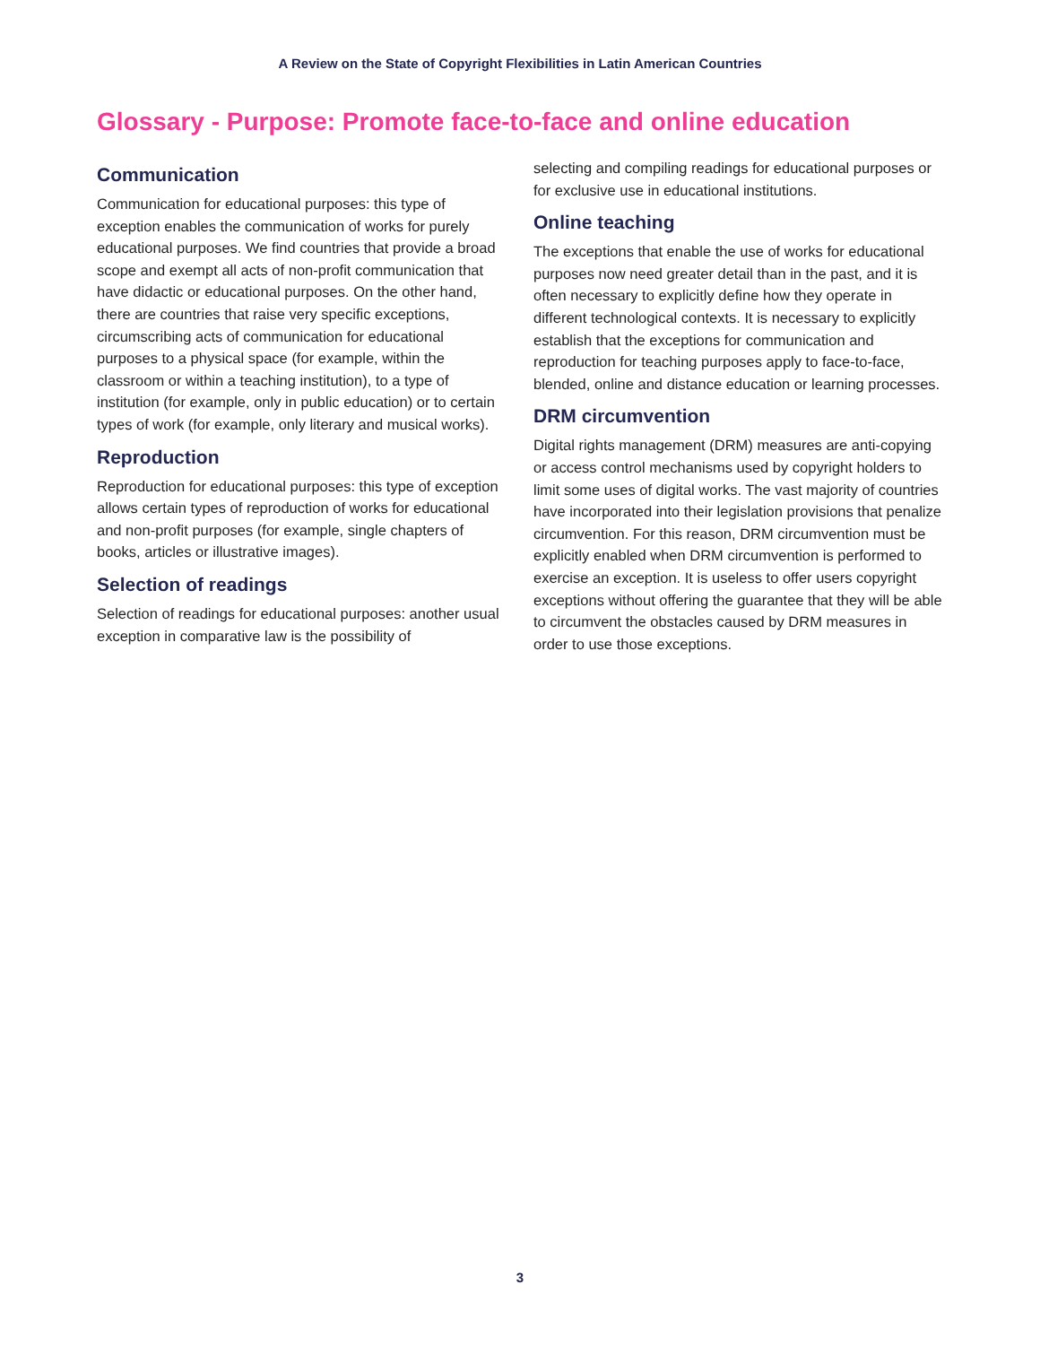A Review on the State of Copyright Flexibilities in Latin American Countries
Glossary - Purpose: Promote face-to-face and online education
Communication
Communication for educational purposes: this type of exception enables the communication of works for purely educational purposes. We find countries that provide a broad scope and exempt all acts of non-profit communication that have didactic or educational purposes. On the other hand, there are countries that raise very specific exceptions, circumscribing acts of communication for educational purposes to a physical space (for example, within the classroom or within a teaching institution), to a type of institution (for example, only in public education) or to certain types of work (for example, only literary and musical works).
Reproduction
Reproduction for educational purposes: this type of exception allows certain types of reproduction of works for educational and non-profit purposes (for example, single chapters of books, articles or illustrative images).
Selection of readings
Selection of readings for educational purposes: another usual exception in comparative law is the possibility of
selecting and compiling readings for educational purposes or for exclusive use in educational institutions.
Online teaching
The exceptions that enable the use of works for educational purposes now need greater detail than in the past, and it is often necessary to explicitly define how they operate in different technological contexts. It is necessary to explicitly establish that the exceptions for communication and reproduction for teaching purposes apply to face-to-face, blended, online and distance education or learning processes.
DRM circumvention
Digital rights management (DRM) measures are anti-copying or access control mechanisms used by copyright holders to limit some uses of digital works. The vast majority of countries have incorporated into their legislation provisions that penalize circumvention. For this reason, DRM circumvention must be explicitly enabled when DRM circumvention is performed to exercise an exception. It is useless to offer users copyright exceptions without offering the guarantee that they will be able to circumvent the obstacles caused by DRM measures in order to use those exceptions.
3